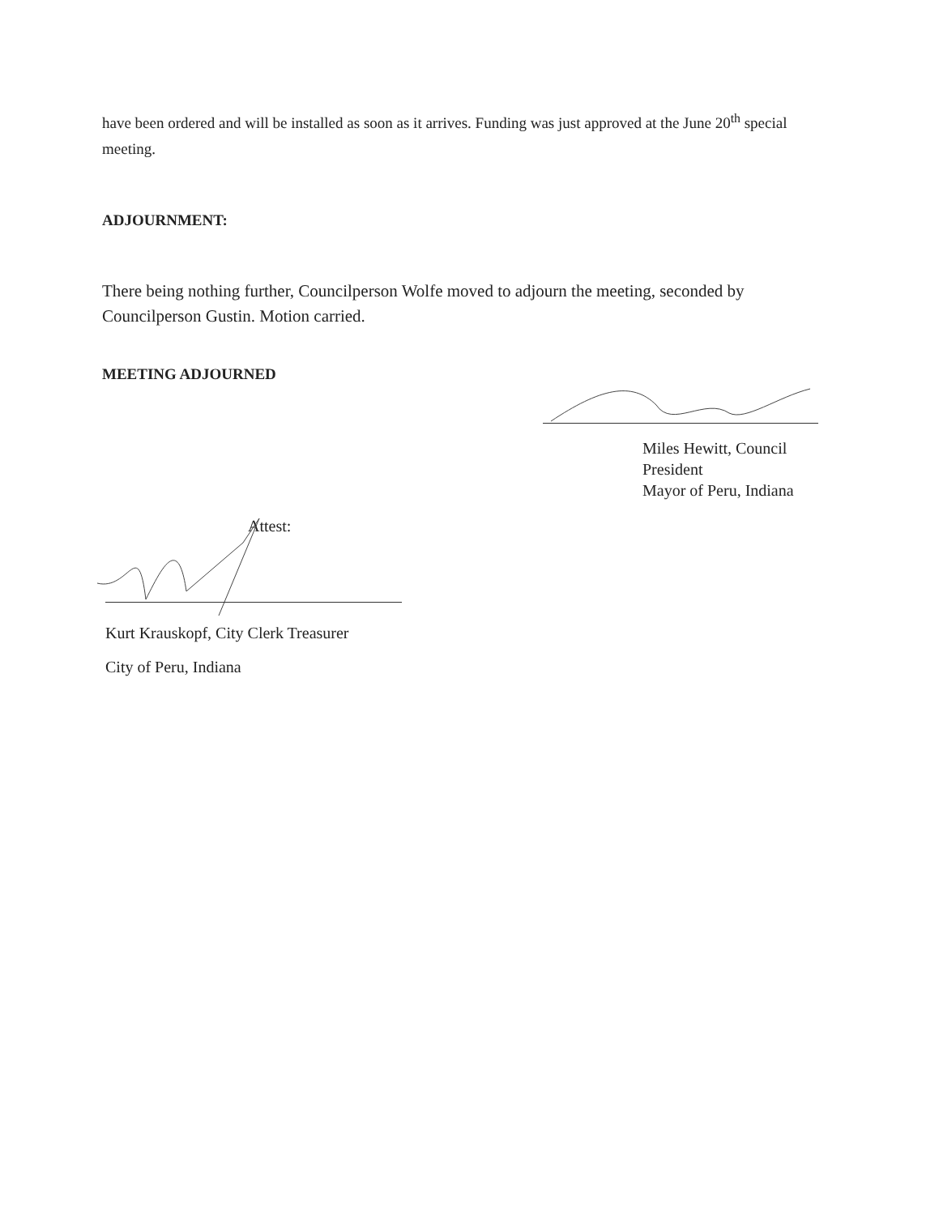have been ordered and will be installed as soon as it arrives. Funding was just approved at the June 20<sup>th</sup> special meeting.
ADJOURNMENT:
There being nothing further, Councilperson Wolfe moved to adjourn the meeting, seconded by Councilperson Gustin. Motion carried.
MEETING ADJOURNED
Miles Hewitt, Council
President
Mayor of Peru, Indiana
Attest:
Kurt Krauskopf, City Clerk Treasurer
City of Peru, Indiana